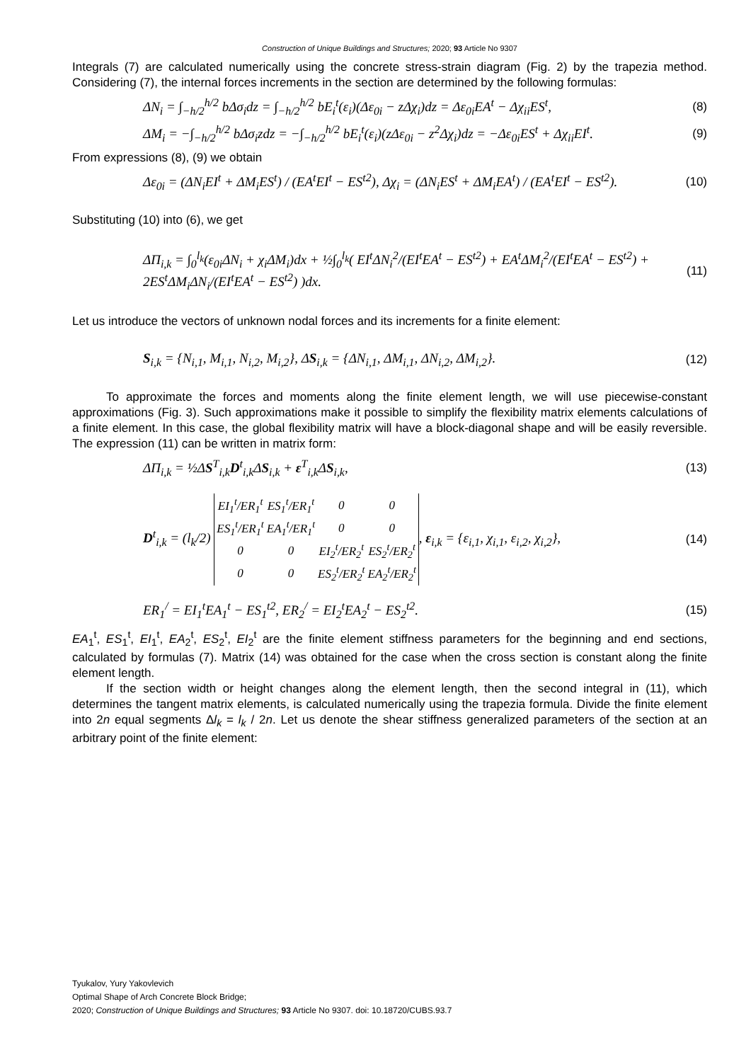Construction of Unique Buildings and Structures; 2020; 93 Article No 9307
Integrals (7) are calculated numerically using the concrete stress-strain diagram (Fig. 2) by the trapezia method. Considering (7), the internal forces increments in the section are determined by the following formulas:
ΔN<sub>i</sub> = ∫<sub>−h/2</sub><sup>h/2</sup> bΔσ<sub>i</sub>dz = ∫<sub>−h/2</sub><sup>h/2</sup> bE<sub>i</sub><sup>t</sup>(ε<sub>i</sub>)(Δε<sub>0i</sub> − zΔχ<sub>i</sub>)dz = Δε<sub>0i</sub>EA<sup>t</sup> − Δχ<sub>ii</sub>ES<sup>t</sup>, (8)
ΔM<sub>i</sub> = −∫<sub>−h/2</sub><sup>h/2</sup> bΔσ<sub>i</sub>zdz = −∫<sub>−h/2</sub><sup>h/2</sup> bE<sub>i</sub><sup>t</sup>(ε<sub>i</sub>)(zΔε<sub>0i</sub> − z<sup>2</sup>Δχ<sub>i</sub>)dz = −Δε<sub>0i</sub>ES<sup>t</sup> + Δχ<sub>ii</sub>EI<sup>t</sup>. (9)
From expressions (8), (9) we obtain
Δε<sub>0i</sub> = (ΔN<sub>i</sub>EI<sup>t</sup> + ΔM<sub>i</sub>ES<sup>t</sup>) / (EA<sup>t</sup>EI<sup>t</sup> − ES<sup>t2</sup>), Δχ<sub>i</sub> = (ΔN<sub>i</sub>ES<sup>t</sup> + ΔM<sub>i</sub>EA<sup>t</sup>) / (EA<sup>t</sup>EI<sup>t</sup> − ES<sup>t2</sup>). (10)
Substituting (10) into (6), we get
ΔΠ<sub>i,k</sub> = ∫<sub>0</sub><sup>l<sub>k</sub></sup>(ε<sub>0i</sub>ΔN<sub>i</sub> + χ<sub>i</sub>ΔM<sub>i</sub>)dx + ½∫<sub>0</sub><sup>l<sub>k</sub></sup>( EI<sup>t</sup>ΔN<sub>i</sub><sup>2</sup>/(EI<sup>t</sup>EA<sup>t</sup> − ES<sup>t2</sup>) + EA<sup>t</sup>ΔM<sub>i</sub><sup>2</sup>/(EI<sup>t</sup>EA<sup>t</sup> − ES<sup>t2</sup>) + 2ES<sup>t</sup>ΔM<sub>i</sub>ΔN<sub>i</sub>/(EI<sup>t</sup>EA<sup>t</sup> − ES<sup>t2</sup>) )dx. (11)
Let us introduce the vectors of unknown nodal forces and its increments for a finite element:
S<sub>i,k</sub> = {N<sub>i,1</sub>, M<sub>i,1</sub>, N<sub>i,2</sub>, M<sub>i,2</sub>}, ΔS<sub>i,k</sub> = {ΔN<sub>i,1</sub>, ΔM<sub>i,1</sub>, ΔN<sub>i,2</sub>, ΔM<sub>i,2</sub>}. (12)
To approximate the forces and moments along the finite element length, we will use piecewise-constant approximations (Fig. 3). Such approximations make it possible to simplify the flexibility matrix elements calculations of a finite element. In this case, the global flexibility matrix will have a block-diagonal shape and will be easily reversible. The expression (11) can be written in matrix form:
ΔΠ<sub>i,k</sub> = ½ΔS<sup>T</sup><sub>i,k</sub>D<sup>t</sup><sub>i,k</sub>ΔS<sub>i,k</sub> + ε<sup>T</sup><sub>i,k</sub>ΔS<sub>i,k</sub>, (13)
D<sup>t</sup><sub>i,k</sub> = (l<sub>k</sub>/2)
| EI<sub>1</sub><sup>t</sup>/ER<sub>1</sub><sup>t</sup> | ES<sub>1</sub><sup>t</sup>/ER<sub>1</sub><sup>t</sup> | 0 | 0 |
| ES<sub>1</sub><sup>t</sup>/ER<sub>1</sub><sup>t</sup> | EA<sub>1</sub><sup>t</sup>/ER<sub>1</sub><sup>t</sup> | 0 | 0 |
| 0 | 0 | EI<sub>2</sub><sup>t</sup>/ER<sub>2</sub><sup>t</sup> | ES<sub>2</sub><sup>t</sup>/ER<sub>2</sub><sup>t</sup> |
| 0 | 0 | ES<sub>2</sub><sup>t</sup>/ER<sub>2</sub><sup>t</sup> | EA<sub>2</sub><sup>t</sup>/ER<sub>2</sub><sup>t</sup> |
, ε<sub>i,k</sub> = {ε<sub>i,1</sub>, χ<sub>i,1</sub>, ε<sub>i,2</sub>, χ<sub>i,2</sub>}, (14)
ER<sub>1</sub><sup>/</sup> = EI<sub>1</sub><sup>t</sup>EA<sub>1</sub><sup>t</sup> − ES<sub>1</sub><sup>t2</sup>, ER<sub>2</sub><sup>/</sup> = EI<sub>2</sub><sup>t</sup>EA<sub>2</sub><sup>t</sup> − ES<sub>2</sub><sup>t2</sup>. (15)
EA<sub>1</sub><sup>t</sup>, ES<sub>1</sub><sup>t</sup>, EI<sub>1</sub><sup>t</sup>, EA<sub>2</sub><sup>t</sup>, ES<sub>2</sub><sup>t</sup>, EI<sub>2</sub><sup>t</sup> are the finite element stiffness parameters for the beginning and end sections, calculated by formulas (7). Matrix (14) was obtained for the case when the cross section is constant along the finite element length.
If the section width or height changes along the element length, then the second integral in (11), which determines the tangent matrix elements, is calculated numerically using the trapezia formula. Divide the finite element into 2n equal segments Δl<sub>k</sub> = l<sub>k</sub> / 2n. Let us denote the shear stiffness generalized parameters of the section at an arbitrary point of the finite element:
Tyukalov, Yury Yakovlevich
Optimal Shape of Arch Concrete Block Bridge;
2020; Construction of Unique Buildings and Structures; 93 Article No 9307. doi: 10.18720/CUBS.93.7